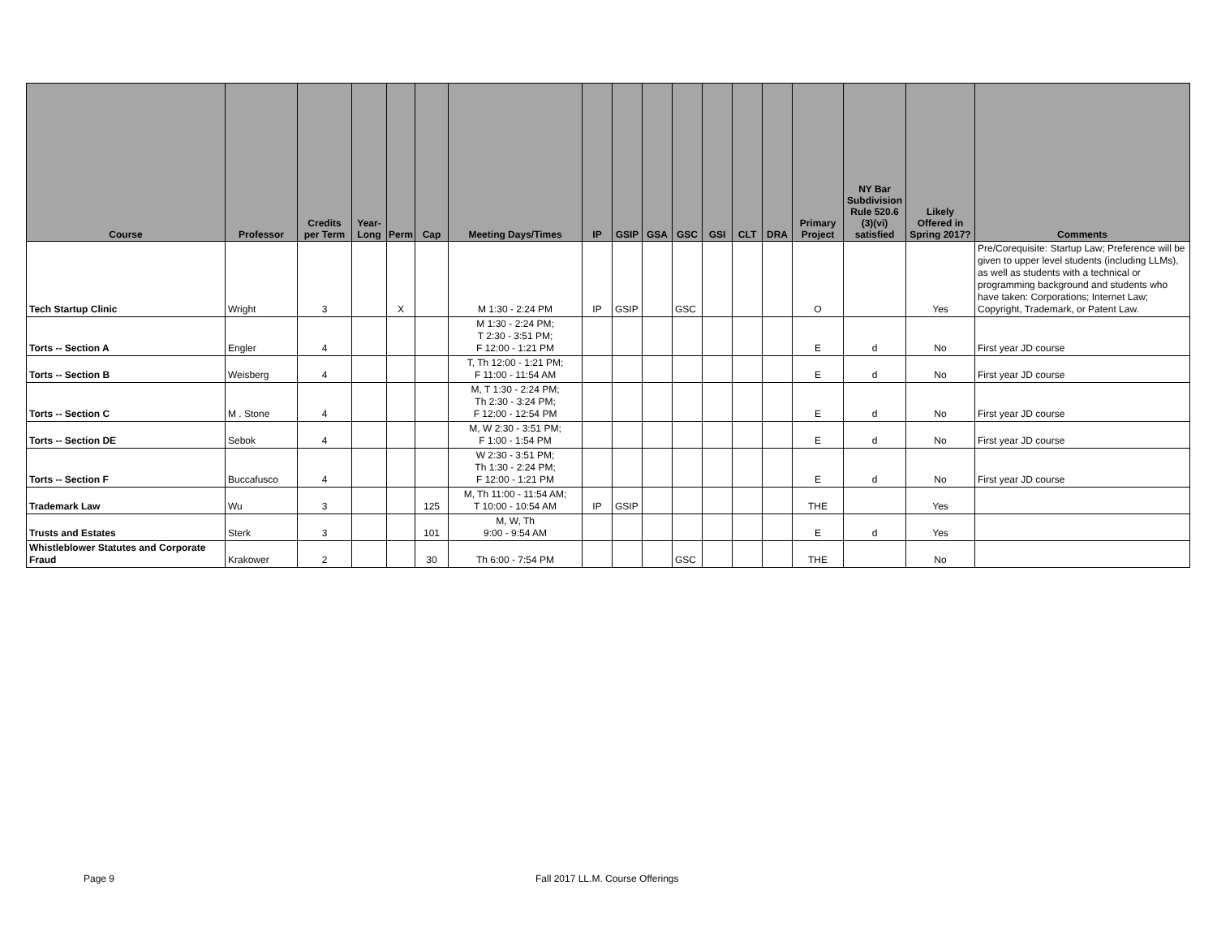| Course | Professor | Credits per Term | Year-Long | Perm | Cap | Meeting Days/Times | IP | GSIP | GSA | GSC | GSI | CLT | DRA | Primary Project | NY Bar Subdivision Rule 520.6 (3)(vi) satisfied | Likely Offered in Spring 2017? | Comments |
| --- | --- | --- | --- | --- | --- | --- | --- | --- | --- | --- | --- | --- | --- | --- | --- | --- | --- |
| Tech Startup Clinic | Wright | 3 | | X | | M 1:30 - 2:24 PM | IP | GSIP | | GSC | | | | O | | Yes | Pre/Corequisite: Startup Law; Preference will be given to upper level students (including LLMs), as well as students with a technical or programming background and students who have taken: Corporations; Internet Law; Copyright, Trademark, or Patent Law. |
| Torts -- Section A | Engler | 4 | | | | M 1:30 - 2:24 PM; T 2:30 - 3:51 PM; F 12:00 - 1:21 PM | | | | | | | | E | d | No | First year JD course |
| Torts -- Section B | Weisberg | 4 | | | | T, Th 12:00 - 1:21 PM; F 11:00 - 11:54 AM | | | | | | | | E | d | No | First year JD course |
| Torts -- Section C | M . Stone | 4 | | | | M, T 1:30 - 2:24 PM; Th 2:30 - 3:24 PM; F 12:00 - 12:54 PM | | | | | | | | E | d | No | First year JD course |
| Torts -- Section DE | Sebok | 4 | | | | M, W 2:30 - 3:51 PM; F 1:00 - 1:54 PM | | | | | | | | E | d | No | First year JD course |
| Torts -- Section F | Buccafusco | 4 | | | | W 2:30 - 3:51 PM; Th 1:30 - 2:24 PM; F 12:00 - 1:21 PM | | | | | | | | E | d | No | First year JD course |
| Trademark Law | Wu | 3 | | | 125 | M, Th 11:00 - 11:54 AM; T 10:00 - 10:54 AM | IP | GSIP | | | | | | THE | | Yes | |
| Trusts and Estates | Sterk | 3 | | | 101 | M, W, Th 9:00 - 9:54 AM | | | | | | | | E | d | Yes | |
| Whistleblower Statutes and Corporate Fraud | Krakower | 2 | | | 30 | Th 6:00 - 7:54 PM | | | | GSC | | | | THE | | No | |
Page 9 Fall 2017 LL.M. Course Offerings